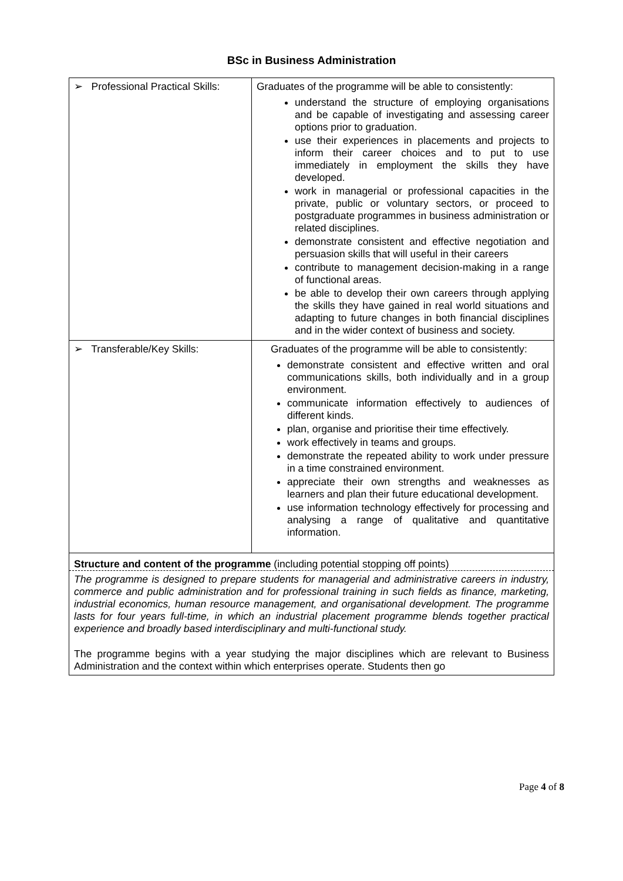BSc in Business Administration
| ➢ Professional Practical Skills: | Graduates of the programme will be able to consistently: understand the structure of employing organisations and be capable of investigating and assessing career options prior to graduation. use their experiences in placements and projects to inform their career choices and to put to use immediately in employment the skills they have developed. work in managerial or professional capacities in the private, public or voluntary sectors, or proceed to postgraduate programmes in business administration or related disciplines. demonstrate consistent and effective negotiation and persuasion skills that will useful in their careers contribute to management decision-making in a range of functional areas. be able to develop their own careers through applying the skills they have gained in real world situations and adapting to future changes in both financial disciplines and in the wider context of business and society. |
| ➢ Transferable/Key Skills: | Graduates of the programme will be able to consistently: demonstrate consistent and effective written and oral communications skills, both individually and in a group environment. communicate information effectively to audiences of different kinds. plan, organise and prioritise their time effectively. work effectively in teams and groups. demonstrate the repeated ability to work under pressure in a time constrained environment. appreciate their own strengths and weaknesses as learners and plan their future educational development. use information technology effectively for processing and analysing a range of qualitative and quantitative information. |
| Structure and content of the programme (including potential stopping off points) The programme is designed to prepare students for managerial and administrative careers in industry, commerce and public administration and for professional training in such fields as finance, marketing, industrial economics, human resource management, and organisational development. The programme lasts for four years full-time, in which an industrial placement programme blends together practical experience and broadly based interdisciplinary and multi-functional study. The programme begins with a year studying the major disciplines which are relevant to Business Administration and the context within which enterprises operate. Students then go | |
Page 4 of 8